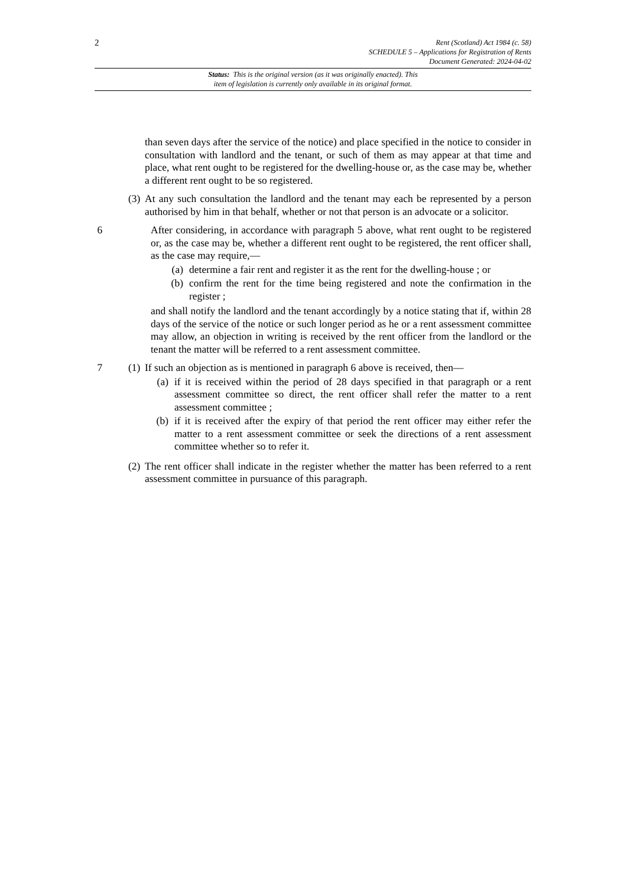2
Rent (Scotland) Act 1984 (c. 58)
SCHEDULE 5 – Applications for Registration of Rents
Document Generated: 2024-04-02
Status: This is the original version (as it was originally enacted). This
item of legislation is currently only available in its original format.
than seven days after the service of the notice) and place specified in the notice to consider in consultation with landlord and the tenant, or such of them as may appear at that time and place, what rent ought to be registered for the dwelling-house or, as the case may be, whether a different rent ought to be so registered.
(3)
At any such consultation the landlord and the tenant may each be represented by a person authorised by him in that behalf, whether or not that person is an advocate or a solicitor.
6 After considering, in accordance with paragraph 5 above, what rent ought to be registered or, as the case may be, whether a different rent ought to be registered, the rent officer shall, as the case may require,—
(a) determine a fair rent and register it as the rent for the dwelling-house ; or
(b) confirm the rent for the time being registered and note the confirmation in the register ;
and shall notify the landlord and the tenant accordingly by a notice stating that if, within 28 days of the service of the notice or such longer period as he or a rent assessment committee may allow, an objection in writing is received by the rent officer from the landlord or the tenant the matter will be referred to a rent assessment committee.
7 (1)
If such an objection as is mentioned in paragraph 6 above is received, then—
(a) if it is received within the period of 28 days specified in that paragraph or a rent assessment committee so direct, the rent officer shall refer the matter to a rent assessment committee ;
(b) if it is received after the expiry of that period the rent officer may either refer the matter to a rent assessment committee or seek the directions of a rent assessment committee whether so to refer it.
(2)
The rent officer shall indicate in the register whether the matter has been referred to a rent assessment committee in pursuance of this paragraph.